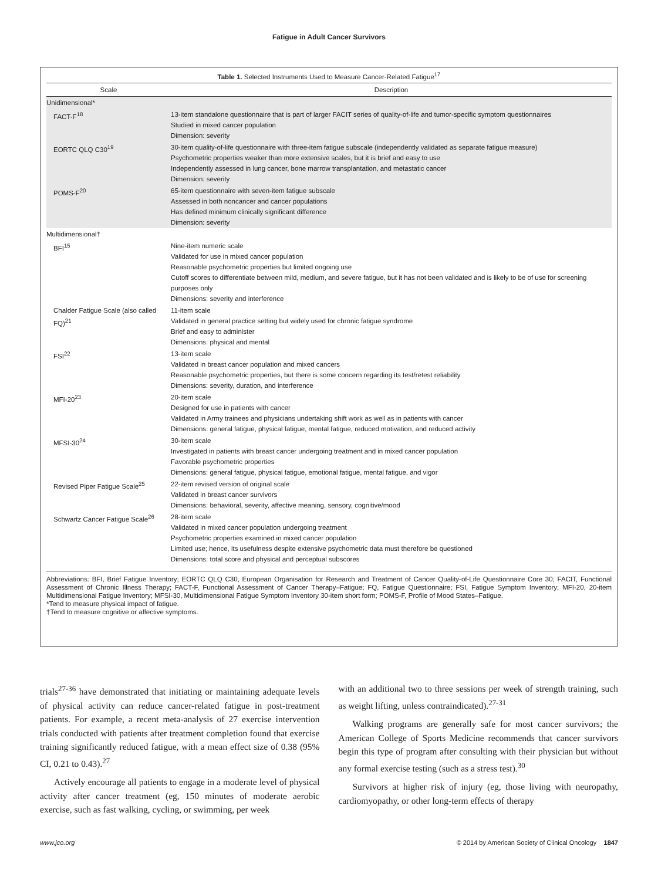Fatigue in Adult Cancer Survivors
Table 1. Selected Instruments Used to Measure Cancer-Related Fatigue<sup>17</sup>
| Scale | Description |
| --- | --- |
| Unidimensional* | |
| FACT-F<sup>18</sup> | 13-item standalone questionnaire that is part of larger FACIT series of quality-of-life and tumor-specific symptom questionnaires Studied in mixed cancer population Dimension: severity |
| EORTC QLQ C30<sup>19</sup> | 30-item quality-of-life questionnaire with three-item fatigue subscale (independently validated as separate fatigue measure) Psychometric properties weaker than more extensive scales, but it is brief and easy to use Independently assessed in lung cancer, bone marrow transplantation, and metastatic cancer Dimension: severity |
| POMS-F<sup>20</sup> | 65-item questionnaire with seven-item fatigue subscale Assessed in both noncancer and cancer populations Has defined minimum clinically significant difference Dimension: severity |
| Multidimensional† | |
| BFI<sup>15</sup> | Nine-item numeric scale Validated for use in mixed cancer population Reasonable psychometric properties but limited ongoing use Cutoff scores to differentiate between mild, medium, and severe fatigue, but it has not been validated and is likely to be of use for screening purposes only Dimensions: severity and interference |
| Chalder Fatigue Scale (also called FQ)<sup>21</sup> | 11-item scale Validated in general practice setting but widely used for chronic fatigue syndrome Brief and easy to administer Dimensions: physical and mental |
| FSI<sup>22</sup> | 13-item scale Validated in breast cancer population and mixed cancers Reasonable psychometric properties, but there is some concern regarding its test/retest reliability Dimensions: severity, duration, and interference |
| MFI-20<sup>23</sup> | 20-item scale Designed for use in patients with cancer Validated in Army trainees and physicians undertaking shift work as well as in patients with cancer Dimensions: general fatigue, physical fatigue, mental fatigue, reduced motivation, and reduced activity |
| MFSI-30<sup>24</sup> | 30-item scale Investigated in patients with breast cancer undergoing treatment and in mixed cancer population Favorable psychometric properties Dimensions: general fatigue, physical fatigue, emotional fatigue, mental fatigue, and vigor |
| Revised Piper Fatigue Scale<sup>25</sup> | 22-item revised version of original scale Validated in breast cancer survivors Dimensions: behavioral, severity, affective meaning, sensory, cognitive/mood |
| Schwartz Cancer Fatigue Scale<sup>26</sup> | 28-item scale Validated in mixed cancer population undergoing treatment Psychometric properties examined in mixed cancer population Limited use; hence, its usefulness despite extensive psychometric data must therefore be questioned Dimensions: total score and physical and perceptual subscores |
Abbreviations: BFI, Brief Fatigue Inventory; EORTC QLQ C30, European Organisation for Research and Treatment of Cancer Quality-of-Life Questionnaire Core 30; FACIT, Functional Assessment of Chronic Illness Therapy; FACT-F, Functional Assessment of Cancer Therapy–Fatigue; FQ, Fatigue Questionnaire; FSI, Fatigue Symptom Inventory; MFI-20, 20-item Multidimensional Fatigue Inventory; MFSI-30, Multidimensional Fatigue Symptom Inventory 30-item short form; POMS-F, Profile of Mood States–Fatigue.
*Tend to measure physical impact of fatigue.
†Tend to measure cognitive or affective symptoms.
trials<sup>27-36</sup> have demonstrated that initiating or maintaining adequate levels of physical activity can reduce cancer-related fatigue in post-treatment patients. For example, a recent meta-analysis of 27 exercise intervention trials conducted with patients after treatment completion found that exercise training significantly reduced fatigue, with a mean effect size of 0.38 (95% CI, 0.21 to 0.43).<sup>27</sup>
Actively encourage all patients to engage in a moderate level of physical activity after cancer treatment (eg, 150 minutes of moderate aerobic exercise, such as fast walking, cycling, or swimming, per week
with an additional two to three sessions per week of strength training, such as weight lifting, unless contraindicated).<sup>27-31</sup>
Walking programs are generally safe for most cancer survivors; the American College of Sports Medicine recommends that cancer survivors begin this type of program after consulting with their physician but without any formal exercise testing (such as a stress test).<sup>30</sup>
Survivors at higher risk of injury (eg, those living with neuropathy, cardiomyopathy, or other long-term effects of therapy
www.jco.org © 2014 by American Society of Clinical Oncology 1847